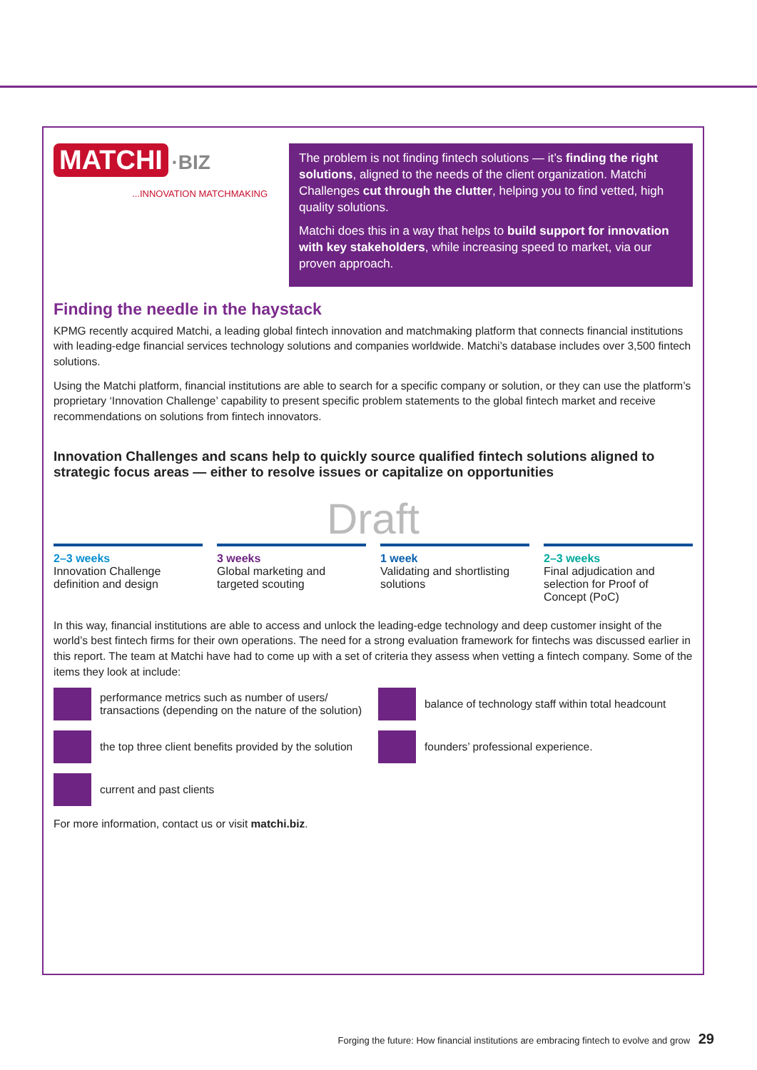MATCHI ·BIZ
...INNOVATION MATCHMAKING
The problem is not finding fintech solutions — it’s finding the right solutions, aligned to the needs of the client organization. Matchi Challenges cut through the clutter, helping you to find vetted, high quality solutions.
Matchi does this in a way that helps to build support for innovation with key stakeholders, while increasing speed to market, via our proven approach.
Finding the needle in the haystack
KPMG recently acquired Matchi, a leading global fintech innovation and matchmaking platform that connects financial institutions with leading-edge financial services technology solutions and companies worldwide. Matchi’s database includes over 3,500 fintech solutions.
Using the Matchi platform, financial institutions are able to search for a specific company or solution, or they can use the platform’s proprietary ‘Innovation Challenge’ capability to present specific problem statements to the global fintech market and receive recommendations on solutions from fintech innovators.
Innovation Challenges and scans help to quickly source qualified fintech solutions aligned to strategic focus areas — either to resolve issues or capitalize on opportunities
Draft
2–3 weeks
Innovation Challenge definition and design
3 weeks
Global marketing and targeted scouting
1 week
Validating and shortlisting solutions
2–3 weeks
Final adjudication and selection for Proof of Concept (PoC)
In this way, financial institutions are able to access and unlock the leading-edge technology and deep customer insight of the world’s best fintech firms for their own operations. The need for a strong evaluation framework for fintechs was discussed earlier in this report. The team at Matchi have had to come up with a set of criteria they assess when vetting a fintech company. Some of the items they look at include:
performance metrics such as number of users/ transactions (depending on the nature of the solution)
balance of technology staff within total headcount
the top three client benefits provided by the solution
founders’ professional experience.
current and past clients
For more information, contact us or visit matchi.biz.
Forging the future: How financial institutions are embracing fintech to evolve and grow 29